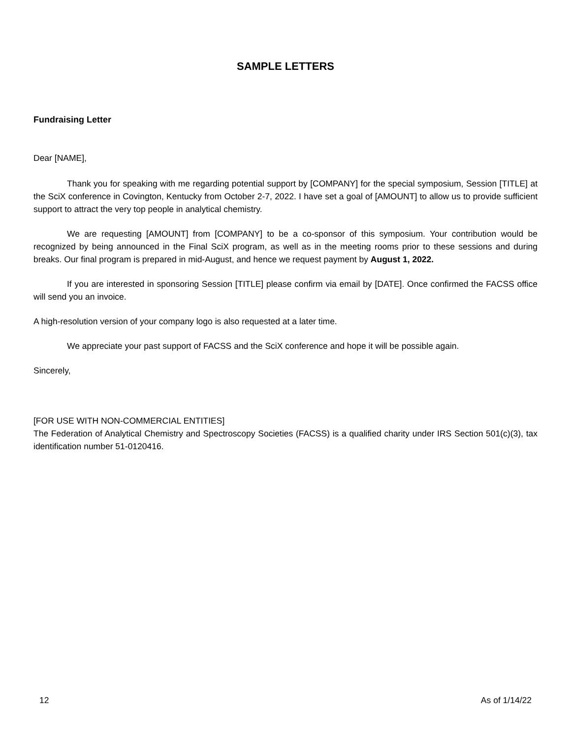SAMPLE LETTERS
Fundraising Letter
Dear [NAME],
Thank you for speaking with me regarding potential support by [COMPANY] for the special symposium, Session [TITLE] at the SciX conference in Covington, Kentucky from October 2-7, 2022. I have set a goal of [AMOUNT] to allow us to provide sufficient support to attract the very top people in analytical chemistry.
We are requesting [AMOUNT] from [COMPANY] to be a co-sponsor of this symposium. Your contribution would be recognized by being announced in the Final SciX program, as well as in the meeting rooms prior to these sessions and during breaks. Our final program is prepared in mid-August, and hence we request payment by August 1, 2022.
If you are interested in sponsoring Session [TITLE] please confirm via email by [DATE]. Once confirmed the FACSS office will send you an invoice.
A high-resolution version of your company logo is also requested at a later time.
We appreciate your past support of FACSS and the SciX conference and hope it will be possible again.
Sincerely,
[FOR USE WITH NON-COMMERCIAL ENTITIES]
The Federation of Analytical Chemistry and Spectroscopy Societies (FACSS) is a qualified charity under IRS Section 501(c)(3), tax identification number 51-0120416.
12 As of 1/14/22